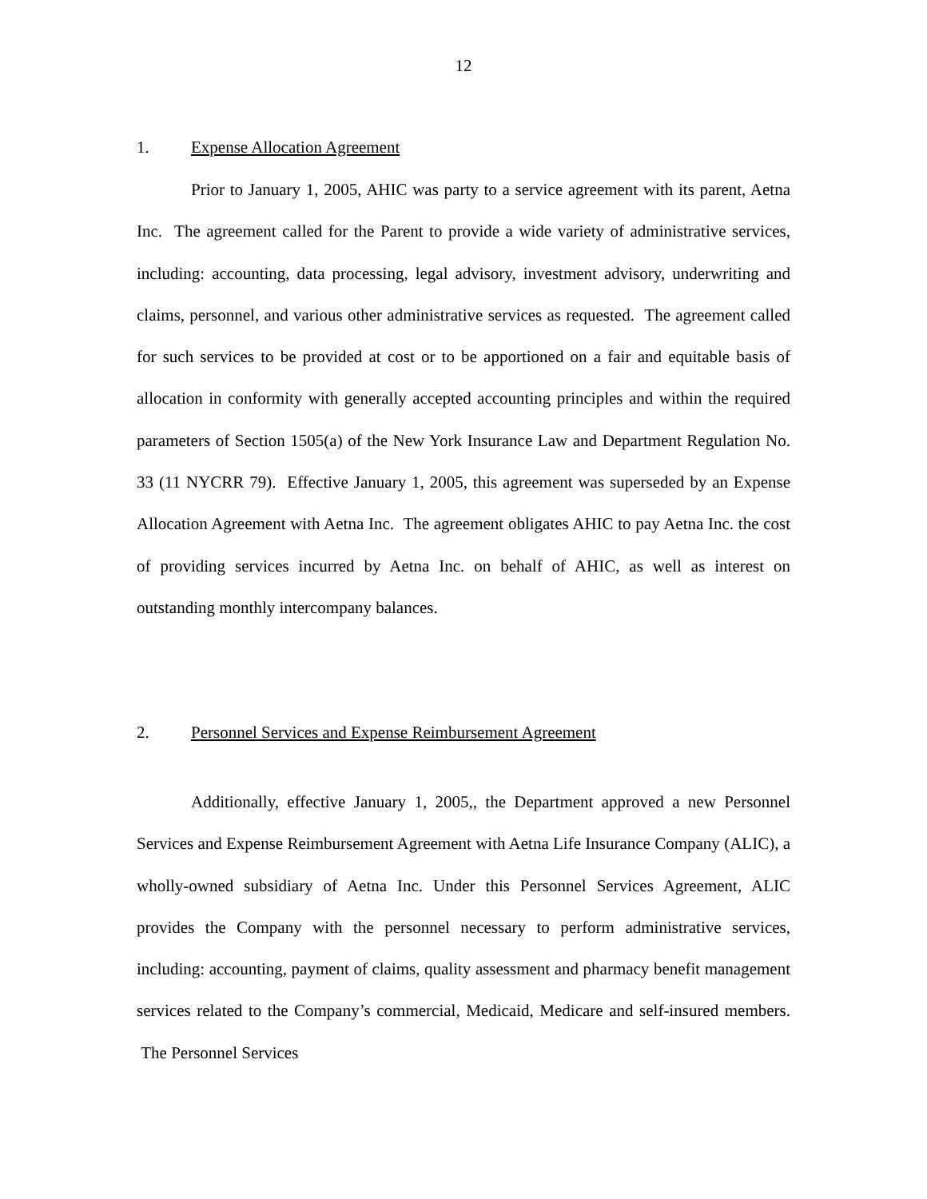12
1. Expense Allocation Agreement
Prior to January 1, 2005, AHIC was party to a service agreement with its parent, Aetna Inc. The agreement called for the Parent to provide a wide variety of administrative services, including: accounting, data processing, legal advisory, investment advisory, underwriting and claims, personnel, and various other administrative services as requested. The agreement called for such services to be provided at cost or to be apportioned on a fair and equitable basis of allocation in conformity with generally accepted accounting principles and within the required parameters of Section 1505(a) of the New York Insurance Law and Department Regulation No. 33 (11 NYCRR 79). Effective January 1, 2005, this agreement was superseded by an Expense Allocation Agreement with Aetna Inc. The agreement obligates AHIC to pay Aetna Inc. the cost of providing services incurred by Aetna Inc. on behalf of AHIC, as well as interest on outstanding monthly intercompany balances.
2. Personnel Services and Expense Reimbursement Agreement
Additionally, effective January 1, 2005,, the Department approved a new Personnel Services and Expense Reimbursement Agreement with Aetna Life Insurance Company (ALIC), a wholly-owned subsidiary of Aetna Inc. Under this Personnel Services Agreement, ALIC provides the Company with the personnel necessary to perform administrative services, including: accounting, payment of claims, quality assessment and pharmacy benefit management services related to the Company’s commercial, Medicaid, Medicare and self-insured members. The Personnel Services